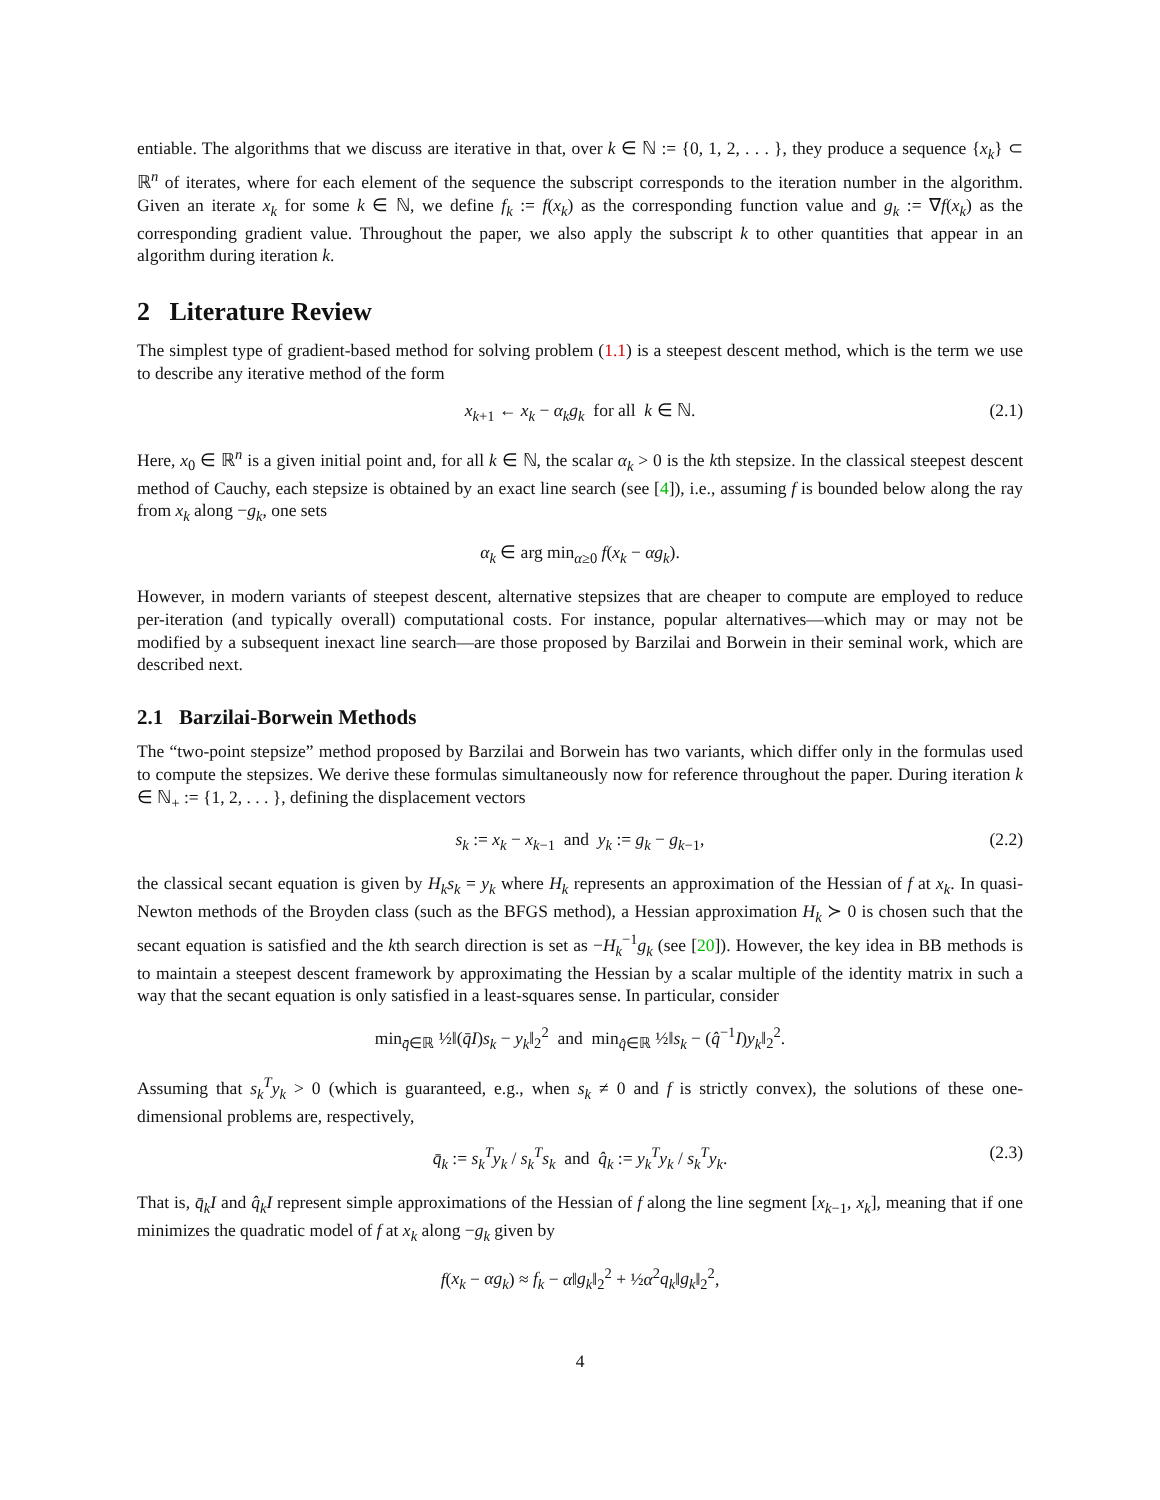entiable. The algorithms that we discuss are iterative in that, over k ∈ ℕ := {0, 1, 2, . . . }, they produce a sequence {x<sub>k</sub>} ⊂ ℝ<sup>n</sup> of iterates, where for each element of the sequence the subscript corresponds to the iteration number in the algorithm. Given an iterate x<sub>k</sub> for some k ∈ ℕ, we define f<sub>k</sub> := f(x<sub>k</sub>) as the corresponding function value and g<sub>k</sub> := ∇f(x<sub>k</sub>) as the corresponding gradient value. Throughout the paper, we also apply the subscript k to other quantities that appear in an algorithm during iteration k.
2 Literature Review
The simplest type of gradient-based method for solving problem (1.1) is a steepest descent method, which is the term we use to describe any iterative method of the form
x<sub>k+1</sub> ← x<sub>k</sub> − α<sub>k</sub>g<sub>k</sub> for all k ∈ ℕ. (2.1)
Here, x<sub>0</sub> ∈ ℝ<sup>n</sup> is a given initial point and, for all k ∈ ℕ, the scalar α<sub>k</sub> > 0 is the kth stepsize. In the classical steepest descent method of Cauchy, each stepsize is obtained by an exact line search (see [4]), i.e., assuming f is bounded below along the ray from x<sub>k</sub> along −g<sub>k</sub>, one sets
α<sub>k</sub> ∈ arg min<sub>α≥0</sub> f(x<sub>k</sub> − αg<sub>k</sub>).
However, in modern variants of steepest descent, alternative stepsizes that are cheaper to compute are employed to reduce per-iteration (and typically overall) computational costs. For instance, popular alternatives—which may or may not be modified by a subsequent inexact line search—are those proposed by Barzilai and Borwein in their seminal work, which are described next.
2.1 Barzilai-Borwein Methods
The “two-point stepsize” method proposed by Barzilai and Borwein has two variants, which differ only in the formulas used to compute the stepsizes. We derive these formulas simultaneously now for reference throughout the paper. During iteration k ∈ ℕ<sub>+</sub> := {1, 2, . . . }, defining the displacement vectors
s<sub>k</sub> := x<sub>k</sub> − x<sub>k−1</sub> and y<sub>k</sub> := g<sub>k</sub> − g<sub>k−1</sub>, (2.2)
the classical secant equation is given by H<sub>k</sub>s<sub>k</sub> = y<sub>k</sub> where H<sub>k</sub> represents an approximation of the Hessian of f at x<sub>k</sub>. In quasi-Newton methods of the Broyden class (such as the BFGS method), a Hessian approximation H<sub>k</sub> ≻ 0 is chosen such that the secant equation is satisfied and the kth search direction is set as −H<sub>k</sub><sup>−1</sup>g<sub>k</sub> (see [20]). However, the key idea in BB methods is to maintain a steepest descent framework by approximating the Hessian by a scalar multiple of the identity matrix in such a way that the secant equation is only satisfied in a least-squares sense. In particular, consider
min<sub>q̄∈ℝ</sub> ½‖(q̄I)s<sub>k</sub> − y<sub>k</sub>‖<sub>2</sub><sup>2</sup> and min<sub>q̂∈ℝ</sub> ½‖s<sub>k</sub> − (q̂<sup>−1</sup>I)y<sub>k</sub>‖<sub>2</sub><sup>2</sup>.
Assuming that s<sub>k</sub><sup>T</sup>y<sub>k</sub> > 0 (which is guaranteed, e.g., when s<sub>k</sub> ≠ 0 and f is strictly convex), the solutions of these one-dimensional problems are, respectively,
q̄<sub>k</sub> := s<sub>k</sub><sup>T</sup>y<sub>k</sub> / s<sub>k</sub><sup>T</sup>s<sub>k</sub> and q̂<sub>k</sub> := y<sub>k</sub><sup>T</sup>y<sub>k</sub> / s<sub>k</sub><sup>T</sup>y<sub>k</sub>. (2.3)
That is, q̄<sub>k</sub>I and q̂<sub>k</sub>I represent simple approximations of the Hessian of f along the line segment [x<sub>k−1</sub>, x<sub>k</sub>], meaning that if one minimizes the quadratic model of f at x<sub>k</sub> along −g<sub>k</sub> given by
f(x<sub>k</sub> − αg<sub>k</sub>) ≈ f<sub>k</sub> − α‖g<sub>k</sub>‖<sub>2</sub><sup>2</sup> + ½α<sup>2</sup>q<sub>k</sub>‖g<sub>k</sub>‖<sub>2</sub><sup>2</sup>,
4